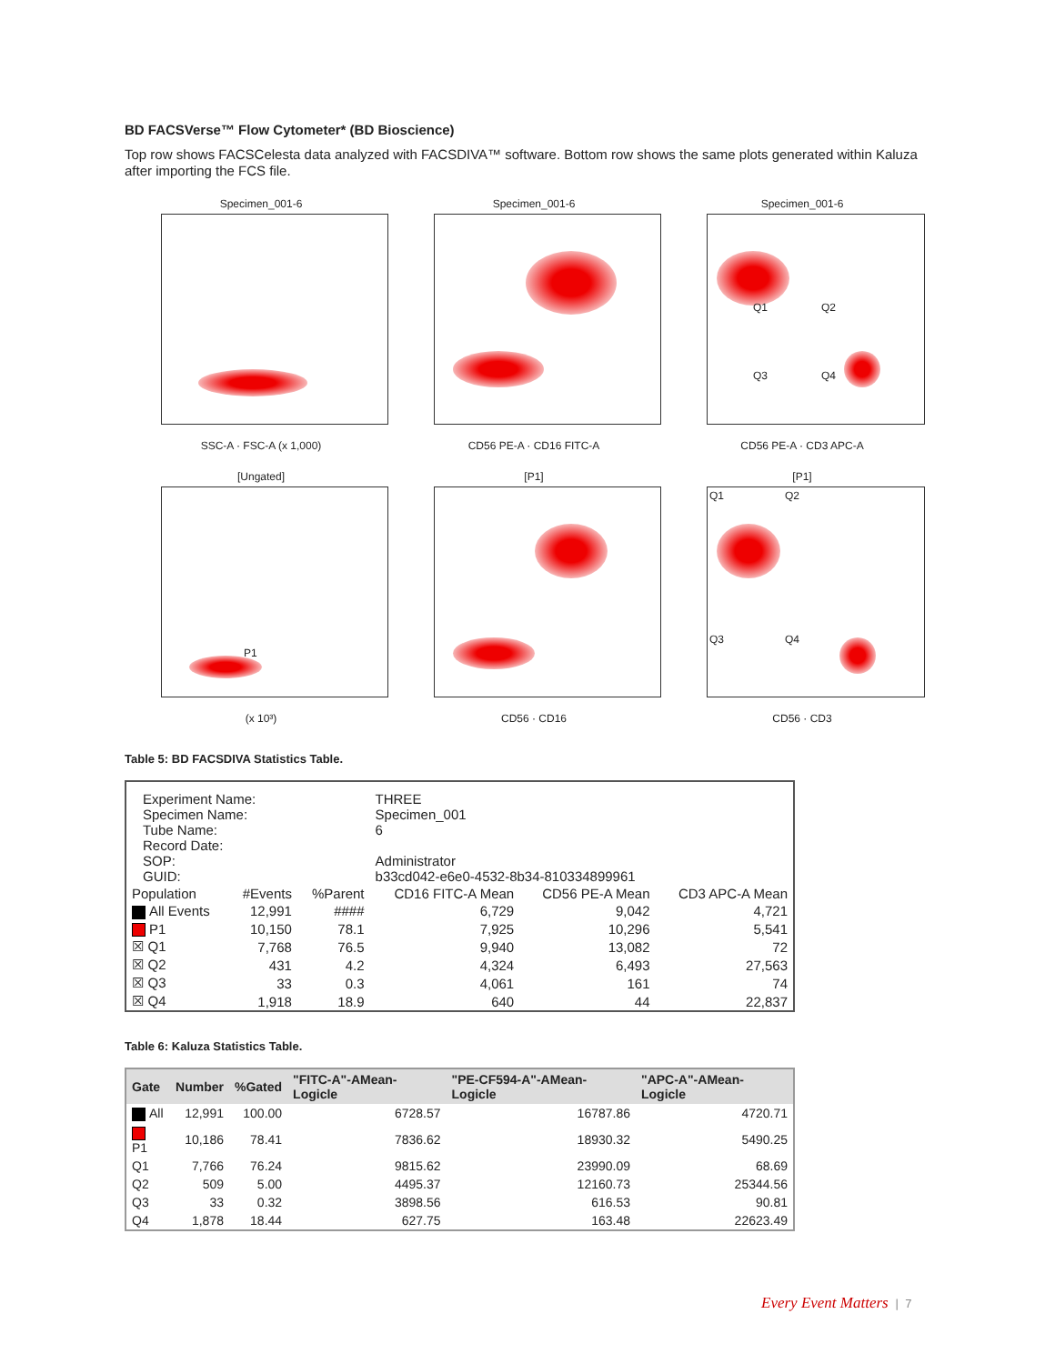BD FACSVerse™ Flow Cytometer* (BD Bioscience)
Top row shows FACSCelesta data analyzed with FACSDIVA™ software. Bottom row shows the same plots generated within Kaluza after importing the FCS file.
Specimen_001-6
SSC-A · FSC-A (x 1,000)
Specimen_001-6
CD56 PE-A · CD16 FITC-A
Specimen_001-6
Q1 Q2
Q3 Q4
CD56 PE-A · CD3 APC-A
[Ungated]
P1
(x 10³)
[P1]
CD56 · CD16
[P1]
Q1 Q2
Q3 Q4
CD56 · CD3
Table 5: BD FACSDIVA Statistics Table.
| Experiment Name: Specimen Name: Tube Name: Record Date: SOP: GUID: | | | THREE Specimen_001 6 Administrator b33cd042-e6e0-4532-8b34-810334899961 | | |
| Population | #Events | %Parent | CD16 FITC-A Mean | CD56 PE-A Mean | CD3 APC-A Mean |
| All Events | 12,991 | #### | 6,729 | 9,042 | 4,721 |
| P1 | 10,150 | 78.1 | 7,925 | 10,296 | 5,541 |
| ☒ Q1 | 7,768 | 76.5 | 9,940 | 13,082 | 72 |
| ☒ Q2 | 431 | 4.2 | 4,324 | 6,493 | 27,563 |
| ☒ Q3 | 33 | 0.3 | 4,061 | 161 | 74 |
| ☒ Q4 | 1,918 | 18.9 | 640 | 44 | 22,837 |
Table 6: Kaluza Statistics Table.
| Gate | Number | %Gated | "FITC-A"-AMean-Logicle | "PE-CF594-A"-AMean-Logicle | "APC-A"-AMean-Logicle |
| --- | --- | --- | --- | --- | --- |
| All | 12,991 | 100.00 | 6728.57 | 16787.86 | 4720.71 |
| P1 | 10,186 | 78.41 | 7836.62 | 18930.32 | 5490.25 |
| Q1 | 7,766 | 76.24 | 9815.62 | 23990.09 | 68.69 |
| Q2 | 509 | 5.00 | 4495.37 | 12160.73 | 25344.56 |
| Q3 | 33 | 0.32 | 3898.56 | 616.53 | 90.81 |
| Q4 | 1,878 | 18.44 | 627.75 | 163.48 | 22623.49 |
Every Event Matters | 7